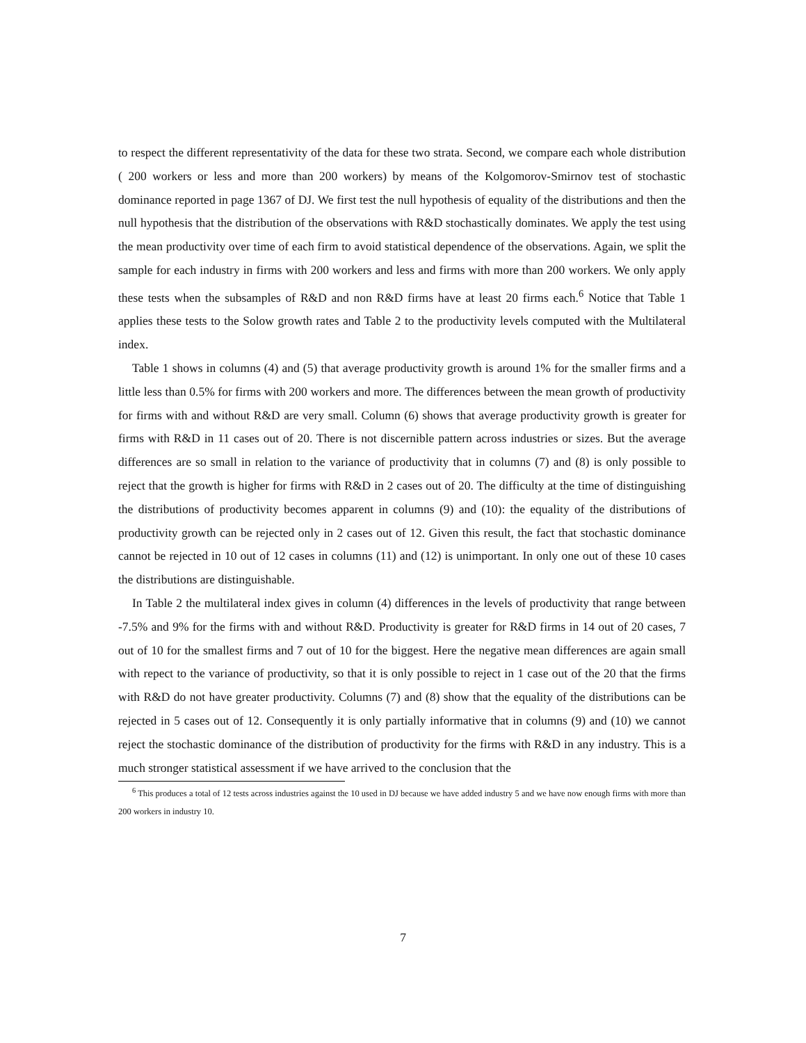to respect the different representativity of the data for these two strata. Second, we compare each whole distribution ( 200 workers or less and more than 200 workers) by means of the Kolgomorov-Smirnov test of stochastic dominance reported in page 1367 of DJ. We first test the null hypothesis of equality of the distributions and then the null hypothesis that the distribution of the observations with R&D stochastically dominates. We apply the test using the mean productivity over time of each firm to avoid statistical dependence of the observations. Again, we split the sample for each industry in firms with 200 workers and less and firms with more than 200 workers. We only apply these tests when the subsamples of R&D and non R&D firms have at least 20 firms each.<sup>6</sup> Notice that Table 1 applies these tests to the Solow growth rates and Table 2 to the productivity levels computed with the Multilateral index.
Table 1 shows in columns (4) and (5) that average productivity growth is around 1% for the smaller firms and a little less than 0.5% for firms with 200 workers and more. The differences between the mean growth of productivity for firms with and without R&D are very small. Column (6) shows that average productivity growth is greater for firms with R&D in 11 cases out of 20. There is not discernible pattern across industries or sizes. But the average differences are so small in relation to the variance of productivity that in columns (7) and (8) is only possible to reject that the growth is higher for firms with R&D in 2 cases out of 20. The difficulty at the time of distinguishing the distributions of productivity becomes apparent in columns (9) and (10): the equality of the distributions of productivity growth can be rejected only in 2 cases out of 12. Given this result, the fact that stochastic dominance cannot be rejected in 10 out of 12 cases in columns (11) and (12) is unimportant. In only one out of these 10 cases the distributions are distinguishable.
In Table 2 the multilateral index gives in column (4) differences in the levels of productivity that range between -7.5% and 9% for the firms with and without R&D. Productivity is greater for R&D firms in 14 out of 20 cases, 7 out of 10 for the smallest firms and 7 out of 10 for the biggest. Here the negative mean differences are again small with repect to the variance of productivity, so that it is only possible to reject in 1 case out of the 20 that the firms with R&D do not have greater productivity. Columns (7) and (8) show that the equality of the distributions can be rejected in 5 cases out of 12. Consequently it is only partially informative that in columns (9) and (10) we cannot reject the stochastic dominance of the distribution of productivity for the firms with R&D in any industry. This is a much stronger statistical assessment if we have arrived to the conclusion that the
<sup>6</sup> This produces a total of 12 tests across industries against the 10 used in DJ because we have added industry 5 and we have now enough firms with more than 200 workers in industry 10.
7